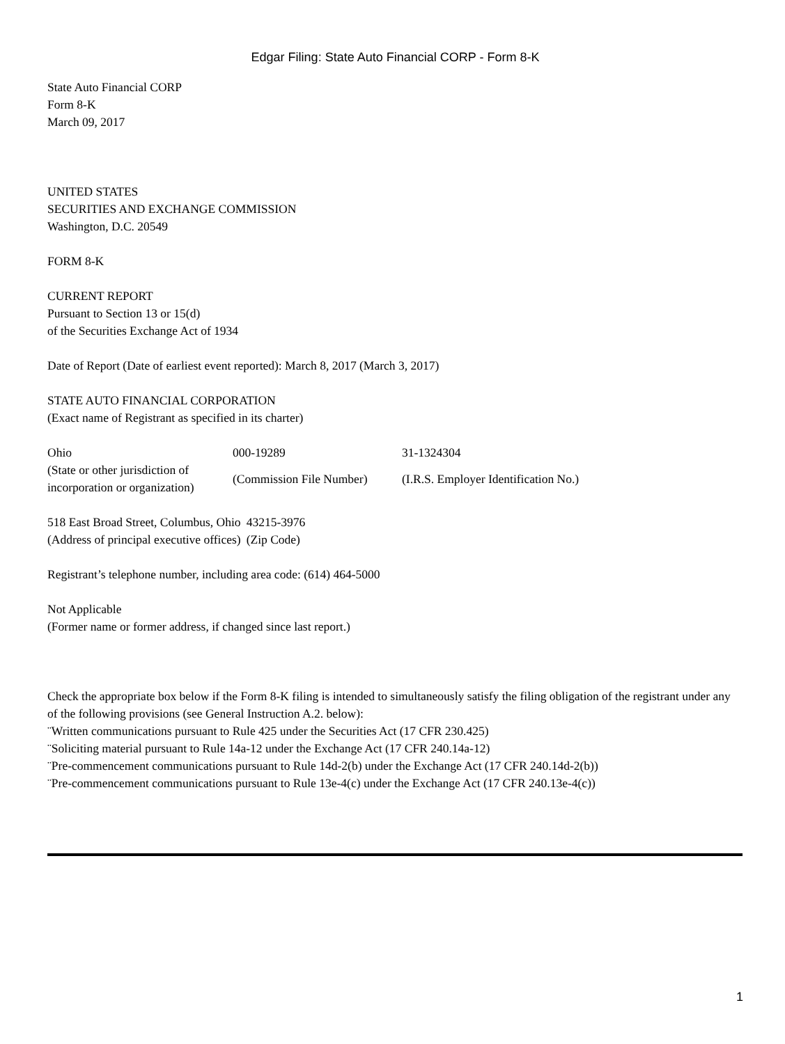Edgar Filing: State Auto Financial CORP - Form 8-K
State Auto Financial CORP
Form 8-K
March 09, 2017
UNITED STATES
SECURITIES AND EXCHANGE COMMISSION
Washington, D.C. 20549
FORM 8-K
CURRENT REPORT
Pursuant to Section 13 or 15(d)
of the Securities Exchange Act of 1934
Date of Report (Date of earliest event reported): March 8, 2017 (March 3, 2017)
STATE AUTO FINANCIAL CORPORATION
(Exact name of Registrant as specified in its charter)
| Ohio | 000-19289 | 31-1324304 |
| (State or other jurisdiction of incorporation or organization) | (Commission File Number) | (I.R.S. Employer Identification No.) |
| 518 East Broad Street, Columbus, Ohio | 43215-3976 |
| (Address of principal executive offices) | (Zip Code) |
Registrant’s telephone number, including area code: (614) 464-5000
Not Applicable
(Former name or former address, if changed since last report.)
Check the appropriate box below if the Form 8-K filing is intended to simultaneously satisfy the filing obligation of the registrant under any of the following provisions (see General Instruction A.2. below):
¨Written communications pursuant to Rule 425 under the Securities Act (17 CFR 230.425)
¨Soliciting material pursuant to Rule 14a-12 under the Exchange Act (17 CFR 240.14a-12)
¨Pre-commencement communications pursuant to Rule 14d-2(b) under the Exchange Act (17 CFR 240.14d-2(b))
¨Pre-commencement communications pursuant to Rule 13e-4(c) under the Exchange Act (17 CFR 240.13e-4(c))
1